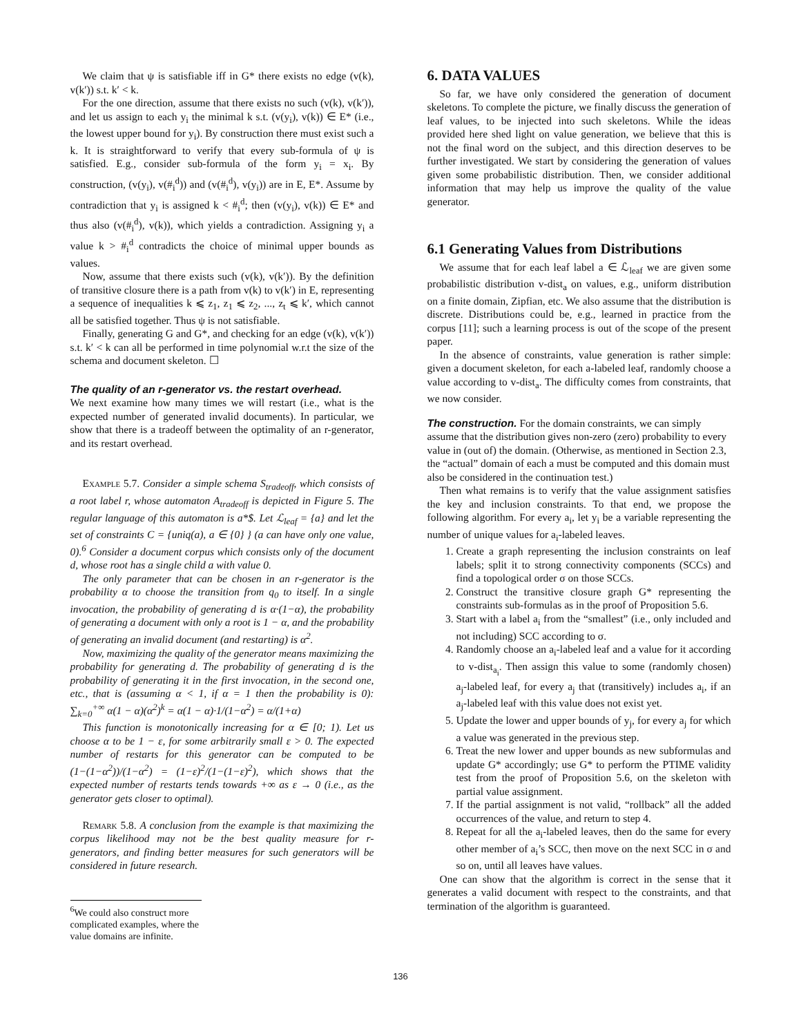We claim that ψ is satisfiable iff in G* there exists no edge (v(k), v(k′)) s.t. k′ < k.
For the one direction, assume that there exists no such (v(k), v(k′)), and let us assign to each y<sub>i</sub> the minimal k s.t. (v(y<sub>i</sub>), v(k)) ∈ E* (i.e., the lowest upper bound for y<sub>i</sub>). By construction there must exist such a k. It is straightforward to verify that every sub-formula of ψ is satisfied. E.g., consider sub-formula of the form y<sub>i</sub> = x<sub>i</sub>. By construction, (v(y<sub>i</sub>), v(#<sub>i</sub><sup>d</sup>)) and (v(#<sub>i</sub><sup>d</sup>), v(y<sub>i</sub>)) are in E, E*. Assume by contradiction that y<sub>i</sub> is assigned k < #<sub>i</sub><sup>d</sup>; then (v(y<sub>i</sub>), v(k)) ∈ E* and thus also (v(#<sub>i</sub><sup>d</sup>), v(k)), which yields a contradiction. Assigning y<sub>i</sub> a value k > #<sub>i</sub><sup>d</sup> contradicts the choice of minimal upper bounds as values.
Now, assume that there exists such (v(k), v(k′)). By the definition of transitive closure there is a path from v(k) to v(k′) in E, representing a sequence of inequalities k ⩽ z<sub>1</sub>, z<sub>1</sub> ⩽ z<sub>2</sub>, ..., z<sub>t</sub> ⩽ k′, which cannot all be satisfied together. Thus ψ is not satisfiable.
Finally, generating G and G*, and checking for an edge (v(k), v(k′)) s.t. k′ < k can all be performed in time polynomial w.r.t the size of the schema and document skeleton. ☐
The quality of an r-generator vs. the restart overhead.
We next examine how many times we will restart (i.e., what is the expected number of generated invalid documents). In particular, we show that there is a tradeoff between the optimality of an r-generator, and its restart overhead.
Example 5.7. Consider a simple schema S<sub>tradeoff</sub>, which consists of a root label r, whose automaton A<sub>tradeoff</sub> is depicted in Figure 5. The regular language of this automaton is a*$. Let ℒ<sub>leaf</sub> = {a} and let the set of constraints C = {uniq(a), a ∈ {0} } (a can have only one value, 0).<sup>6</sup> Consider a document corpus which consists only of the document d, whose root has a single child a with value 0.
The only parameter that can be chosen in an r-generator is the probability α to choose the transition from q<sub>0</sub> to itself. In a single invocation, the probability of generating d is α·(1−α), the probability of generating a document with only a root is 1 − α, and the probability of generating an invalid document (and restarting) is α<sup>2</sup>.
Now, maximizing the quality of the generator means maximizing the probability for generating d. The probability of generating d is the probability of generating it in the first invocation, in the second one, etc., that is (assuming α < 1, if α = 1 then the probability is 0): ∑<sub>k=0</sub><sup>+∞</sup> α(1 − α)(α<sup>2</sup>)<sup>k</sup> = α(1 − α)·1/(1−α<sup>2</sup>) = α/(1+α)
This function is monotonically increasing for α ∈ [0; 1). Let us choose α to be 1 − ε, for some arbitrarily small ε > 0. The expected number of restarts for this generator can be computed to be (1−(1−α<sup>2</sup>))/(1−α<sup>2</sup>) = (1−ε)<sup>2</sup>/(1−(1−ε)<sup>2</sup>), which shows that the expected number of restarts tends towards +∞ as ε → 0 (i.e., as the generator gets closer to optimal).
Remark 5.8. A conclusion from the example is that maximizing the corpus likelihood may not be the best quality measure for r-generators, and finding better measures for such generators will be considered in future research.
<sup>6</sup> We could also construct more complicated examples, where the value domains are infinite.
6. DATA VALUES
So far, we have only considered the generation of document skeletons. To complete the picture, we finally discuss the generation of leaf values, to be injected into such skeletons. While the ideas provided here shed light on value generation, we believe that this is not the final word on the subject, and this direction deserves to be further investigated. We start by considering the generation of values given some probabilistic distribution. Then, we consider additional information that may help us improve the quality of the value generator.
6.1 Generating Values from Distributions
We assume that for each leaf label a ∈ ℒ<sub>leaf</sub> we are given some probabilistic distribution v-dist<sub>a</sub> on values, e.g., uniform distribution on a finite domain, Zipfian, etc. We also assume that the distribution is discrete. Distributions could be, e.g., learned in practice from the corpus [11]; such a learning process is out of the scope of the present paper.
In the absence of constraints, value generation is rather simple: given a document skeleton, for each a-labeled leaf, randomly choose a value according to v-dist<sub>a</sub>. The difficulty comes from constraints, that we now consider.
The construction.
For the domain constraints, we can simply assume that the distribution gives non-zero (zero) probability to every value in (out of) the domain. (Otherwise, as mentioned in Section 2.3, the “actual” domain of each a must be computed and this domain must also be considered in the continuation test.)
Then what remains is to verify that the value assignment satisfies the key and inclusion constraints. To that end, we propose the following algorithm. For every a<sub>i</sub>, let y<sub>i</sub> be a variable representing the number of unique values for a<sub>i</sub>-labeled leaves.
1. Create a graph representing the inclusion constraints on leaf labels; split it to strong connectivity components (SCCs) and find a topological order σ on those SCCs.
2. Construct the transitive closure graph G* representing the constraints sub-formulas as in the proof of Proposition 5.6.
3. Start with a label a<sub>i</sub> from the “smallest” (i.e., only included and not including) SCC according to σ.
4. Randomly choose an a<sub>i</sub>-labeled leaf and a value for it according to v-dist<sub>a<sub>i</sub></sub>. Then assign this value to some (randomly chosen) a<sub>j</sub>-labeled leaf, for every a<sub>j</sub> that (transitively) includes a<sub>i</sub>, if an a<sub>j</sub>-labeled leaf with this value does not exist yet.
5. Update the lower and upper bounds of y<sub>j</sub>, for every a<sub>j</sub> for which a value was generated in the previous step.
6. Treat the new lower and upper bounds as new subformulas and update G* accordingly; use G* to perform the PTIME validity test from the proof of Proposition 5.6, on the skeleton with partial value assignment.
7. If the partial assignment is not valid, “rollback” all the added occurrences of the value, and return to step 4.
8. Repeat for all the a<sub>i</sub>-labeled leaves, then do the same for every other member of a<sub>i</sub>’s SCC, then move on the next SCC in σ and so on, until all leaves have values.
One can show that the algorithm is correct in the sense that it generates a valid document with respect to the constraints, and that termination of the algorithm is guaranteed.
136